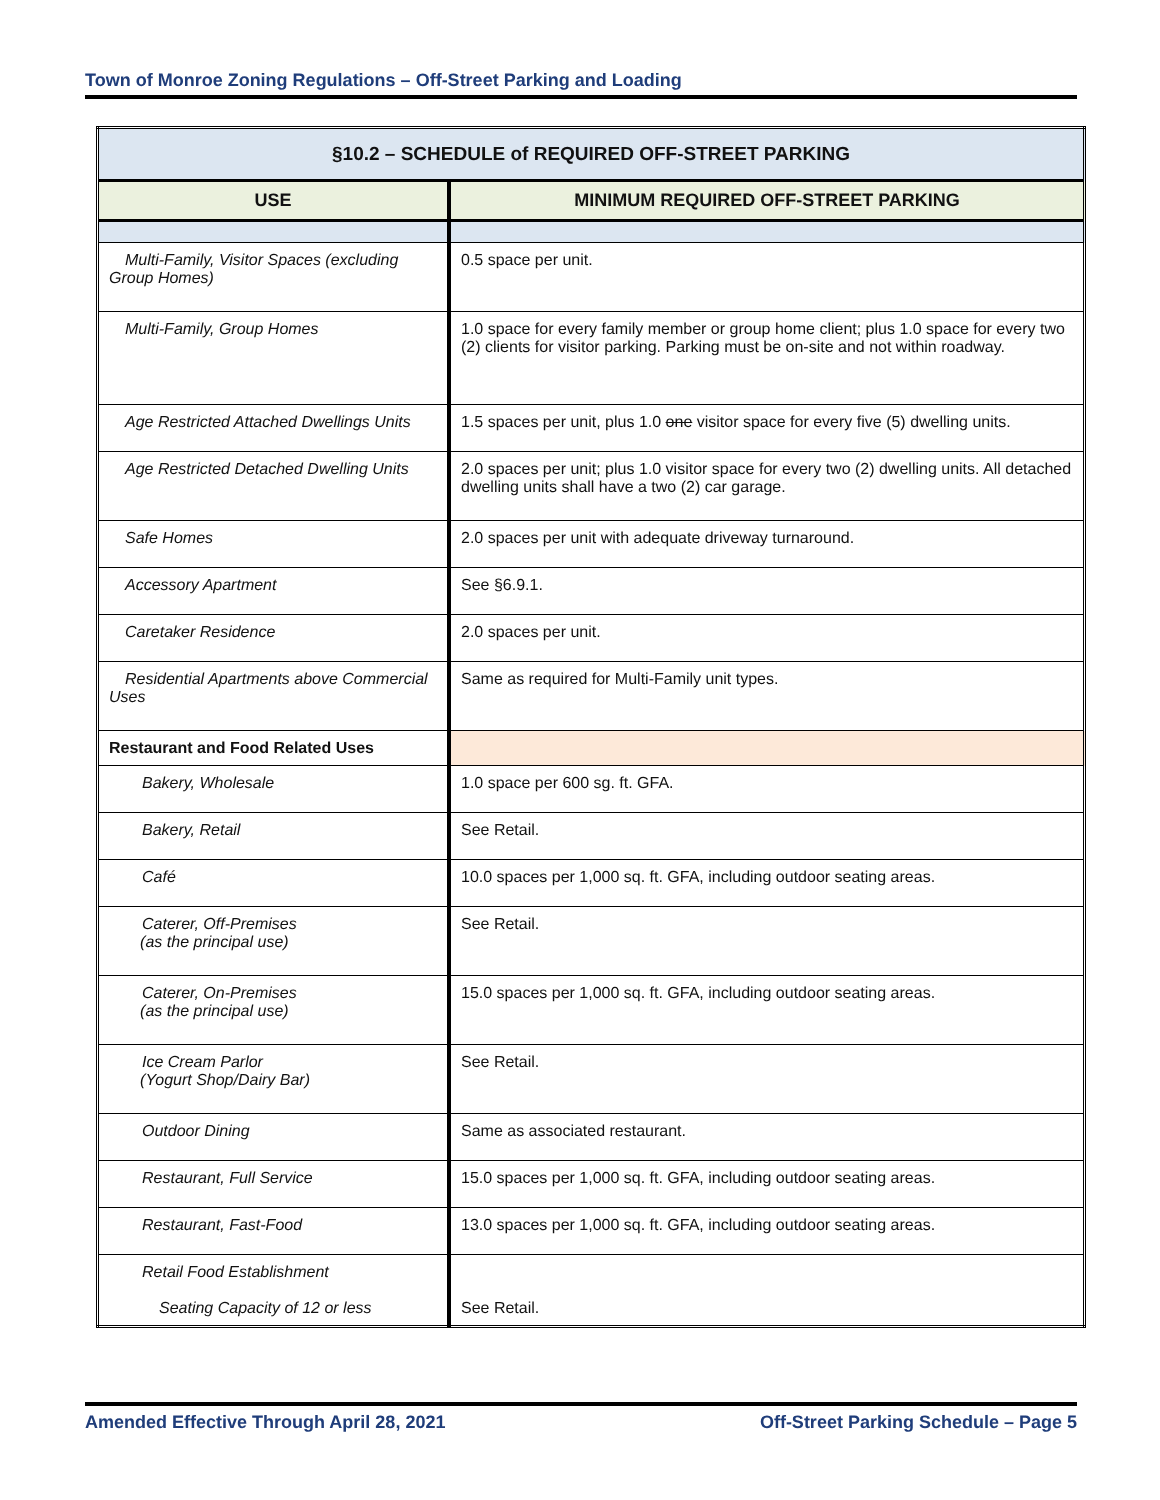Town of Monroe Zoning Regulations – Off-Street Parking and Loading
| §10.2 – SCHEDULE of REQUIRED OFF-STREET PARKING | |
| --- | --- |
| USE | MINIMUM REQUIRED OFF-STREET PARKING |
| Multi-Family, Visitor Spaces (excluding Group Homes) | 0.5 space per unit. |
| Multi-Family, Group Homes | 1.0 space for every family member or group home client; plus 1.0 space for every two (2) clients for visitor parking. Parking must be on-site and not within roadway. |
| Age Restricted Attached Dwellings Units | 1.5 spaces per unit, plus 1.0 one visitor space for every five (5) dwelling units. |
| Age Restricted Detached Dwelling Units | 2.0 spaces per unit; plus 1.0 visitor space for every two (2) dwelling units. All detached dwelling units shall have a two (2) car garage. |
| Safe Homes | 2.0 spaces per unit with adequate driveway turnaround. |
| Accessory Apartment | See §6.9.1. |
| Caretaker Residence | 2.0 spaces per unit. |
| Residential Apartments above Commercial Uses | Same as required for Multi-Family unit types. |
| Restaurant and Food Related Uses | |
| Bakery, Wholesale | 1.0 space per 600 sg. ft. GFA. |
| Bakery, Retail | See Retail. |
| Café | 10.0 spaces per 1,000 sq. ft. GFA, including outdoor seating areas. |
| Caterer, Off-Premises (as the principal use) | See Retail. |
| Caterer, On-Premises (as the principal use) | 15.0 spaces per 1,000 sq. ft. GFA, including outdoor seating areas. |
| Ice Cream Parlor (Yogurt Shop/Dairy Bar) | See Retail. |
| Outdoor Dining | Same as associated restaurant. |
| Restaurant, Full Service | 15.0 spaces per 1,000 sq. ft. GFA, including outdoor seating areas. |
| Restaurant, Fast-Food | 13.0 spaces per 1,000 sq. ft. GFA, including outdoor seating areas. |
| Retail Food Establishment Seating Capacity of 12 or less | See Retail. |
Amended Effective Through April 28, 2021 Off-Street Parking Schedule – Page 5